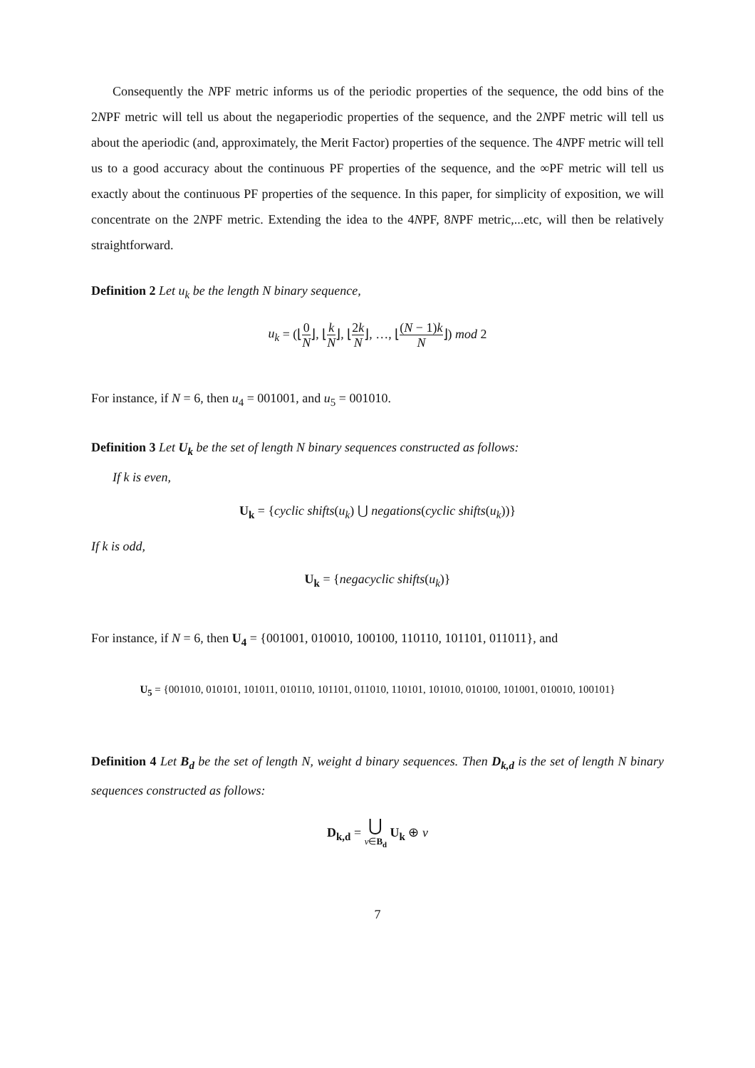Consequently the NPF metric informs us of the periodic properties of the sequence, the odd bins of the 2NPF metric will tell us about the negaperiodic properties of the sequence, and the 2NPF metric will tell us about the aperiodic (and, approximately, the Merit Factor) properties of the sequence. The 4NPF metric will tell us to a good accuracy about the continuous PF properties of the sequence, and the ∞PF metric will tell us exactly about the continuous PF properties of the sequence. In this paper, for simplicity of exposition, we will concentrate on the 2NPF metric. Extending the idea to the 4NPF, 8NPF metric,...etc, will then be relatively straightforward.
Definition 2 Let u<sub>k</sub> be the length N binary sequence,
u<sub>k</sub> = (⌊0 N⌋, ⌊k N⌋, ⌊2k N⌋, …, ⌊(N − 1)k N⌋) mod 2
For instance, if N = 6, then u<sub>4</sub> = 001001, and u<sub>5</sub> = 001010.
Definition 3 Let U<sub>k</sub> be the set of length N binary sequences constructed as follows:
If k is even,
U<sub>k</sub> = {cyclic shifts(u<sub>k</sub>) ⋃ negations(cyclic shifts(u<sub>k</sub>))}
If k is odd,
U<sub>k</sub> = {negacyclic shifts(u<sub>k</sub>)}
For instance, if N = 6, then U<sub>4</sub> = {001001, 010010, 100100, 110110, 101101, 011011}, and
U<sub>5</sub> = {001010, 010101, 101011, 010110, 101101, 011010, 110101, 101010, 010100, 101001, 010010, 100101}
Definition 4 Let B<sub>d</sub> be the set of length N, weight d binary sequences. Then D<sub>k,d</sub> is the set of length N binary sequences constructed as follows:
D<sub>k,d</sub> = ⋃ v∈B<sub>d</sub> U<sub>k</sub> ⊕ v
7